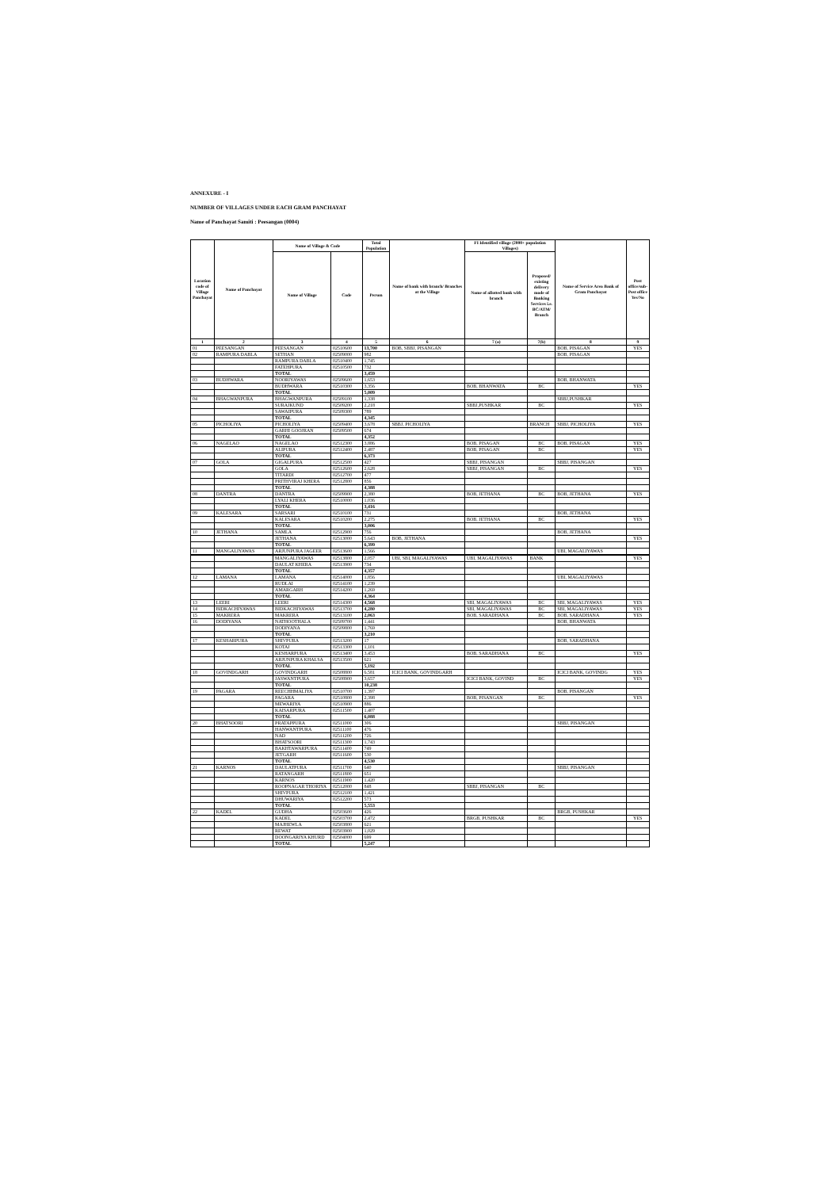ANNEXURE - I
NUMBER OF VILLAGES UNDER EACH GRAM PANCHAYAT
Name of Panchayat Samiti : Peesangan (0004)
| Location code of Village Panchayat | Name of Panchayat | Name of Village & Code | | Total Population | Name of bank with branch/ Branches at the Village | FI Identified village (2000+ population Villages) | | Name of Service Area Bank of Gram Panchayat | Post office/sub-Post office Yes/No |
| --- | --- | --- | --- | --- | --- | --- | --- | --- | --- |
| | | Name of Village | Code | Person | | Name of allotted bank with branch | Proposed/ existing delivery mode of Banking Services i.e. BC/ATM/ Branch | | |
| 1 | 2 | 3 | 4 | 5 | 6 | 7 (a) | 7(b) | 8 | 9 |
| 01 | PEESANGAN | PEESANGAN | 02510600 | 13,700 | BOB, SBBJ, PISANGAN | | | BOB, PISAGAN | YES |
| 02 | RAMPURA DABLA | SETHAN | 02509000 | 982 | | | | BOB, PISAGAN | |
| | | RAMPURA DABLA | 02510400 | 1,745 | | | | | |
| | | FATEHPURA | 02510500 | 732 | | | | | |
| | | TOTAL | | 3,459 | | | | | |
| 03 | BUDHWARA | NOORIYAWAS | 02509600 | 1,653 | | | | BOB, BHANWATA | |
| | | BUDHWARA | 02510300 | 3,356 | | BOB, BHANWATA | BC | | YES |
| | | TOTAL | | 5,009 | | | | | |
| 04 | BHAGWANPURA | BHAGWANPURA | 02509100 | 1,338 | | | | SBBJ,PUSHKAR | |
| | | SURAJKUND | 02509200 | 2,218 | | SBBJ,PUSHKAR | BC | | YES |
| | | SAWAIPURA | 02509300 | 789 | | | | | |
| | | TOTAL | | 4,345 | | | | | |
| 05 | PICHOLIYA | PICHOLIYA | 02509400 | 3,678 | SBBJ, PICHOLIYA | | BRANCH | SBBJ, PICHOLIYA | YES |
| | | GARHI GOOJRAN | 02509500 | 674 | | | | | |
| | | TOTAL | | 4,352 | | | | | |
| 06 | NAGELAO | NAGELAO | 02512300 | 3,886 | | BOB, PISAGAN | BC | BOB, PISAGAN | YES |
| | | ALIPURA | 02512400 | 2,487 | | BOB, PISAGAN | BC | | YES |
| | | TOTAL | | 6,373 | | | | | |
| 07 | GOLA | GIGALPURA | 02512500 | 427 | | SBBJ, PISANGAN | | SBBJ, PISANGAN | |
| | | GOLA | 02512600 | 2,628 | | SBBJ, PISANGAN | BC | | YES |
| | | TITARDI | 02512700 | 477 | | | | | |
| | | PRITHVIRAJ KHERA | 02512800 | 856 | | | | | |
| | | TOTAL | | 4,388 | | | | | |
| 08 | DANTRA | DANTRA | 02509900 | 2,380 | | BOB, JETHANA | BC | BOB, JETHANA | YES |
| | | LYALI KHERA | 02510000 | 1,036 | | | | | |
| | | TOTAL | | 3,416 | | | | | |
| 09 | KALESARA | SARSARI | 02510100 | 731 | | | | BOB, JETHANA | |
| | | KALESARA | 02510200 | 2,275 | | BOB, JETHANA | BC | | YES |
| | | TOTAL | | 3,006 | | | | | |
| 10 | JETHANA | SAMLA | 02512900 | 756 | | | | BOB, JETHANA | |
| | | JETHANA | 02513000 | 5,643 | BOB, JETHANA | | | | YES |
| | | TOTAL | | 6,399 | | | | | |
| 11 | MANGALIYAWAS | ARJUNPURA JAGEER | 02513600 | 1,566 | | | | UBI, MAGALIYAWAS | |
| | | MANGALIYAWAS | 02513800 | 2,057 | UBI, SBI, MAGALIYAWAS | UBI, MAGALIYAWAS | BANK | | YES |
| | | DAULAT KHERA | 02513900 | 734 | | | | | |
| | | TOTAL | | 4,357 | | | | | |
| 12 | LAMANA | LAMANA | 02514000 | 1,856 | | | | UBI, MAGALIYAWAS | |
| | | RUDLAI | 02514100 | 1,239 | | | | | |
| | | AMARGARH | 02514200 | 1,269 | | | | | |
| | | TOTAL | | 4,364 | | | | | |
| 13 | LEERI | LEERI | 02514300 | 4,568 | | SBI, MAGALIYAWAS | BC | SBI, MAGALIYAWAS | YES |
| 14 | BIDKACHIYAWAS | BIDKACHIYAWAS | 02513700 | 4,280 | | SBI, MAGALIYAWAS | BC | SBI, MAGALIYAWAS | YES |
| 15 | MAKRERA | MAKRERA | 02513100 | 2,063 | | BOB, SARADHANA | BC | BOB, SARADHANA | YES |
| 16 | DODIYANA | NATHOOTHALA | 02509700 | 1,441 | | | | BOB, BHANWATA | |
| | | DODIYANA | 02509800 | 1,769 | | | | | |
| | | TOTAL | | 3,210 | | | | | |
| 17 | KESHARPURA | SHIVPURA | 02513200 | 17 | | | | BOB, SARADHANA | |
| | | KOTAJ | 02513300 | 1,101 | | | | | |
| | | KESHARPURA | 02513400 | 3,453 | | BOB, SARADHANA | BC | | YES |
| | | ARJUNPURA KHALSA | 02513500 | 621 | | | | | |
| | | TOTAL | | 5,192 | | | | | |
| 18 | GOVINDGARH | GOVINDGARH | 02508800 | 6,581 | ICICI BANK, GOVINDGARH | | | ICICI BANK, GOVINDG | YES |
| | | JASWANTPURA | 02508900 | 3,657 | | ICICI BANK, GOVIND | BC | | YES |
| | | TOTAL | | 10,238 | | | | | |
| 19 | PAGARA | REECHHMALIYA | 02510700 | 1,397 | | | | BOB, PISANGAN | |
| | | PAGARA | 02510800 | 2,398 | | BOB, PISANGAN | BC | | YES |
| | | MEWARIYA | 02510900 | 886 | | | | | |
| | | KAISARPURA | 02511500 | 1,407 | | | | | |
| | | TOTAL | | 6,088 | | | | | |
| 20 | BHATSOORI | PRATAPPURA | 02511000 | 306 | | | | SBBJ, PISANGAN | |
| | | HANWANTPURA | 02511100 | 476 | | | | | |
| | | NAD | 02511200 | 726 | | | | | |
| | | BHATSOORI | 02511300 | 1,743 | | | | | |
| | | BAKHTAWARPURA | 02511400 | 749 | | | | | |
| | | JETGARH | 02511600 | 530 | | | | | |
| | | TOTAL | | 4,530 | | | | | |
| 21 | KARNOS | DAULATPURA | 02511700 | 640 | | | | SBBJ, PISANGAN | |
| | | RATANGARH | 02511800 | 651 | | | | | |
| | | KARNOS | 02511900 | 1,420 | | | | | |
| | | ROOPNAGAR THORIYA | 02512000 | 848 | | SBBJ, PISANGAN | BC | | |
| | | SHIVPURA | 02512100 | 1,421 | | | | | |
| | | DHUWARIYA | 02512200 | 573 | | | | | |
| | | TOTAL | | 5,553 | | | | | |
| 22 | KADEL | GUDHA | 02503600 | 426 | | | | BRGB, PUSHKAR | |
| | | KADEL | 02503700 | 2,472 | | BRGB, PUSHKAR | BC | | YES |
| | | MAJHEWLA | 02503800 | 621 | | | | | |
| | | REWAT | 02503900 | 1,029 | | | | | |
| | | DOONGARIYA KHURD | 02504000 | 699 | | | | | |
| | | TOTAL | | 5,247 | | | | | |